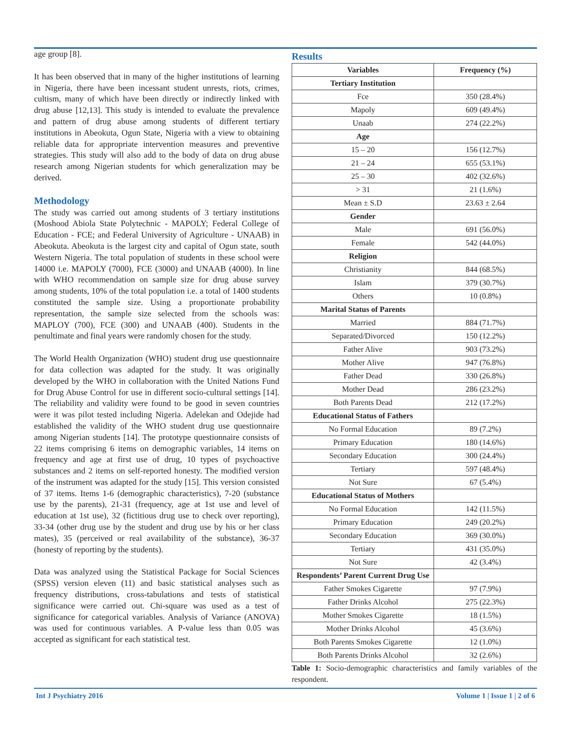age group [8].
It has been observed that in many of the higher institutions of learning in Nigeria, there have been incessant student unrests, riots, crimes, cultism, many of which have been directly or indirectly linked with drug abuse [12,13]. This study is intended to evaluate the prevalence and pattern of drug abuse among students of different tertiary institutions in Abeokuta, Ogun State, Nigeria with a view to obtaining reliable data for appropriate intervention measures and preventive strategies. This study will also add to the body of data on drug abuse research among Nigerian students for which generalization may be derived.
Methodology
The study was carried out among students of 3 tertiary institutions (Moshood Abiola State Polytechnic - MAPOLY; Federal College of Education - FCE; and Federal University of Agriculture - UNAAB) in Abeokuta. Abeokuta is the largest city and capital of Ogun state, south Western Nigeria. The total population of students in these school were 14000 i.e. MAPOLY (7000), FCE (3000) and UNAAB (4000). In line with WHO recommendation on sample size for drug abuse survey among students, 10% of the total population i.e. a total of 1400 students constituted the sample size. Using a proportionate probability representation, the sample size selected from the schools was: MAPLOY (700), FCE (300) and UNAAB (400). Students in the penultimate and final years were randomly chosen for the study.
The World Health Organization (WHO) student drug use questionnaire for data collection was adapted for the study. It was originally developed by the WHO in collaboration with the United Nations Fund for Drug Abuse Control for use in different socio-cultural settings [14]. The reliability and validity were found to be good in seven countries were it was pilot tested including Nigeria. Adelekan and Odejide had established the validity of the WHO student drug use questionnaire among Nigerian students [14]. The prototype questionnaire consists of 22 items comprising 6 items on demographic variables, 14 items on frequency and age at first use of drug, 10 types of psychoactive substances and 2 items on self-reported honesty. The modified version of the instrument was adapted for the study [15]. This version consisted of 37 items. Items 1-6 (demographic characteristics), 7-20 (substance use by the parents), 21-31 (frequency, age at 1st use and level of education at 1st use), 32 (fictitious drug use to check over reporting), 33-34 (other drug use by the student and drug use by his or her class mates), 35 (perceived or real availability of the substance), 36-37 (honesty of reporting by the students).
Data was analyzed using the Statistical Package for Social Sciences (SPSS) version eleven (11) and basic statistical analyses such as frequency distributions, cross-tabulations and tests of statistical significance were carried out. Chi-square was used as a test of significance for categorical variables. Analysis of Variance (ANOVA) was used for continuous variables. A P-value less than 0.05 was accepted as significant for each statistical test.
Results
| Variables | Frequency (%) |
| --- | --- |
| Tertiary Institution | |
| Fce | 350 (28.4%) |
| Mapoly | 609 (49.4%) |
| Unaab | 274 (22.2%) |
| Age | |
| 15 – 20 | 156 (12.7%) |
| 21 – 24 | 655 (53.1%) |
| 25 – 30 | 402 (32.6%) |
| > 31 | 21 (1.6%) |
| Mean ± S.D | 23.63 ± 2.64 |
| Gender | |
| Male | 691 (56.0%) |
| Female | 542 (44.0%) |
| Religion | |
| Christianity | 844 (68.5%) |
| Islam | 379 (30.7%) |
| Others | 10 (0.8%) |
| Marital Status of Parents | |
| Married | 884 (71.7%) |
| Separated/Divorced | 150 (12.2%) |
| Father Alive | 903 (73.2%) |
| Mother Alive | 947 (76.8%) |
| Father Dead | 330 (26.8%) |
| Mother Dead | 286 (23.2%) |
| Both Parents Dead | 212 (17.2%) |
| Educational Status of Fathers | |
| No Formal Education | 89 (7.2%) |
| Primary Education | 180 (14.6%) |
| Secondary Education | 300 (24.4%) |
| Tertiary | 597 (48.4%) |
| Not Sure | 67 (5.4%) |
| Educational Status of Mothers | |
| No Formal Education | 142 (11.5%) |
| Primary Education | 249 (20.2%) |
| Secondary Education | 369 (30.0%) |
| Tertiary | 431 (35.0%) |
| Not Sure | 42 (3.4%) |
| Respondents’ Parent Current Drug Use | |
| Father Smokes Cigarette | 97 (7.9%) |
| Father Drinks Alcohol | 275 (22.3%) |
| Mother Smokes Cigarette | 18 (1.5%) |
| Mother Drinks Alcohol | 45 (3.6%) |
| Both Parents Smokes Cigarette | 12 (1.0%) |
| Both Parents Drinks Alcohol | 32 (2.6%) |
Table 1: Socio-demographic characteristics and family variables of the respondent.
Int J Psychiatry 2016 Volume 1 | Issue 1 | 2 of 6